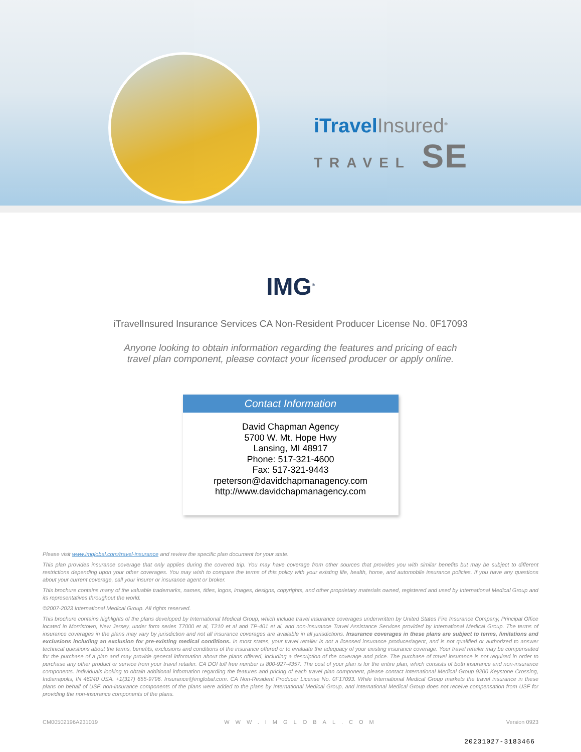iTravelInsured<sup>®</sup>
TRAVEL SE
IMG<sup>®</sup>
iTravelInsured Insurance Services CA Non-Resident Producer License No. 0F17093
Anyone looking to obtain information regarding the features and pricing of each travel plan component, please contact your licensed producer or apply online.
Contact Information
David Chapman Agency
5700 W. Mt. Hope Hwy
Lansing, MI 48917
Phone: 517-321-4600
Fax: 517-321-9443
rpeterson@davidchapmanagency.com
http://www.davidchapmanagency.com
Please visit www.imglobal.com/travel-insurance and review the specific plan document for your state.
This plan provides insurance coverage that only applies during the covered trip. You may have coverage from other sources that provides you with similar benefits but may be subject to different restrictions depending upon your other coverages. You may wish to compare the terms of this policy with your existing life, health, home, and automobile insurance policies. If you have any questions about your current coverage, call your insurer or insurance agent or broker.
This brochure contains many of the valuable trademarks, names, titles, logos, images, designs, copyrights, and other proprietary materials owned, registered and used by International Medical Group and its representatives throughout the world.
©2007-2023 International Medical Group. All rights reserved.
This brochure contains highlights of the plans developed by International Medical Group, which include travel insurance coverages underwritten by United States Fire Insurance Company, Principal Office located in Morristown, New Jersey, under form series T7000 et al, T210 et al and TP-401 et al, and non-insurance Travel Assistance Services provided by International Medical Group. The terms of insurance coverages in the plans may vary by jurisdiction and not all insurance coverages are available in all jurisdictions. Insurance coverages in these plans are subject to terms, limitations and exclusions including an exclusion for pre-existing medical conditions. In most states, your travel retailer is not a licensed insurance producer/agent, and is not qualified or authorized to answer technical questions about the terms, benefits, exclusions and conditions of the insurance offered or to evaluate the adequacy of your existing insurance coverage. Your travel retailer may be compensated for the purchase of a plan and may provide general information about the plans offered, including a description of the coverage and price. The purchase of travel insurance is not required in order to purchase any other product or service from your travel retailer. CA DOI toll free number is 800-927-4357. The cost of your plan is for the entire plan, which consists of both insurance and non-insurance components. Individuals looking to obtain additional information regarding the features and pricing of each travel plan component, please contact International Medical Group 9200 Keystone Crossing, Indianapolis, IN 46240 USA. +1(317) 655-9796. Insurance@imglobal.com. CA Non-Resident Producer License No. 0F17093. While International Medical Group markets the travel insurance in these plans on behalf of USF, non-insurance components of the plans were added to the plans by International Medical Group, and International Medical Group does not receive compensation from USF for providing the non-insurance components of the plans.
CM00502196A231019 WWW.IMGLOBAL.COM Version 0923
20231027-3183466